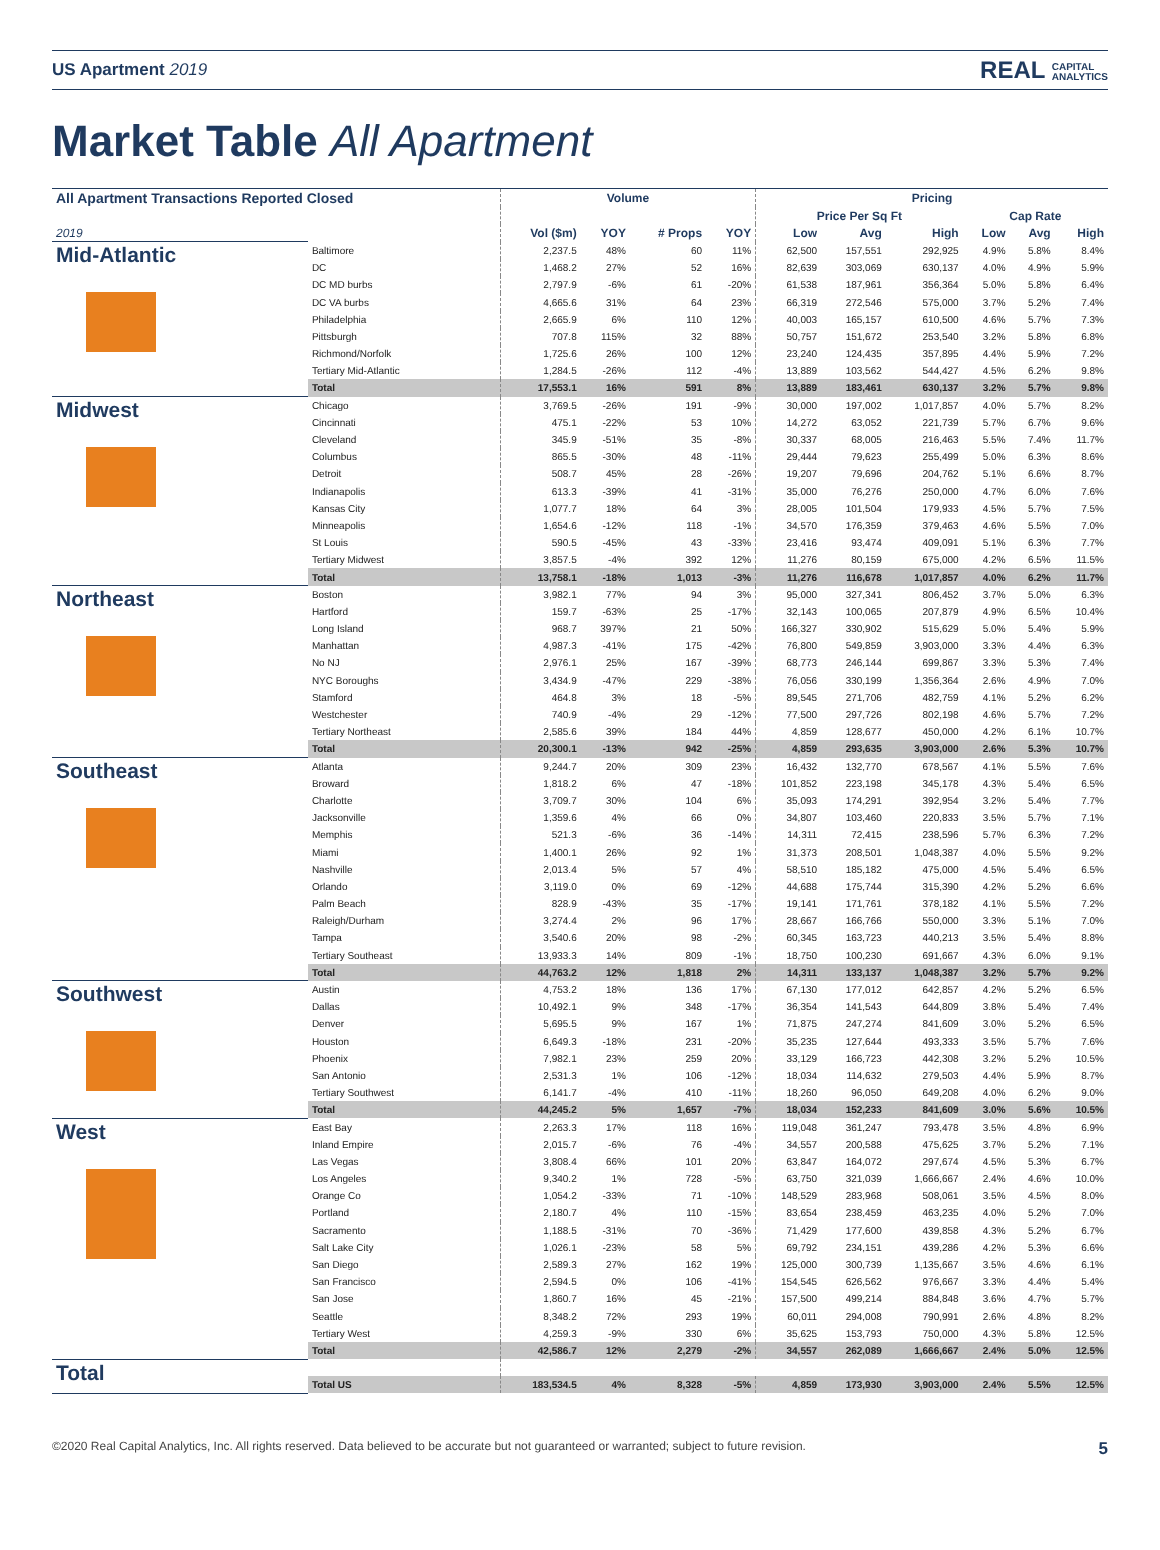US Apartment 2019 REAL CAPITAL
ANALYTICS
Market Table All Apartment
| All Apartment Transactions Reported Closed | | Volume | | | | Pricing | | | | | |
| --- | --- | --- | --- | --- | --- | --- | --- | --- | --- | --- | --- |
| | | | | | | Price Per Sq Ft | | | Cap Rate | | |
| 2019 | | Vol ($m) | YOY | # Props | YOY | Low | Avg | High | Low | Avg | High |
| Mid-Atlantic | Baltimore | 2,237.5 | 48% | 60 | 11% | 62,500 | 157,551 | 292,925 | 4.9% | 5.8% | 8.4% |
| | DC | 1,468.2 | 27% | 52 | 16% | 82,639 | 303,069 | 630,137 | 4.0% | 4.9% | 5.9% |
| | DC MD burbs | 2,797.9 | -6% | 61 | -20% | 61,538 | 187,961 | 356,364 | 5.0% | 5.8% | 6.4% |
| | DC VA burbs | 4,665.6 | 31% | 64 | 23% | 66,319 | 272,546 | 575,000 | 3.7% | 5.2% | 7.4% |
| | Philadelphia | 2,665.9 | 6% | 110 | 12% | 40,003 | 165,157 | 610,500 | 4.6% | 5.7% | 7.3% |
| | Pittsburgh | 707.8 | 115% | 32 | 88% | 50,757 | 151,672 | 253,540 | 3.2% | 5.8% | 6.8% |
| | Richmond/Norfolk | 1,725.6 | 26% | 100 | 12% | 23,240 | 124,435 | 357,895 | 4.4% | 5.9% | 7.2% |
| | Tertiary Mid-Atlantic | 1,284.5 | -26% | 112 | -4% | 13,889 | 103,562 | 544,427 | 4.5% | 6.2% | 9.8% |
| | Total | 17,553.1 | 16% | 591 | 8% | 13,889 | 183,461 | 630,137 | 3.2% | 5.7% | 9.8% |
| Midwest | Chicago | 3,769.5 | -26% | 191 | -9% | 30,000 | 197,002 | 1,017,857 | 4.0% | 5.7% | 8.2% |
| | Cincinnati | 475.1 | -22% | 53 | 10% | 14,272 | 63,052 | 221,739 | 5.7% | 6.7% | 9.6% |
| | Cleveland | 345.9 | -51% | 35 | -8% | 30,337 | 68,005 | 216,463 | 5.5% | 7.4% | 11.7% |
| | Columbus | 865.5 | -30% | 48 | -11% | 29,444 | 79,623 | 255,499 | 5.0% | 6.3% | 8.6% |
| | Detroit | 508.7 | 45% | 28 | -26% | 19,207 | 79,696 | 204,762 | 5.1% | 6.6% | 8.7% |
| | Indianapolis | 613.3 | -39% | 41 | -31% | 35,000 | 76,276 | 250,000 | 4.7% | 6.0% | 7.6% |
| | Kansas City | 1,077.7 | 18% | 64 | 3% | 28,005 | 101,504 | 179,933 | 4.5% | 5.7% | 7.5% |
| | Minneapolis | 1,654.6 | -12% | 118 | -1% | 34,570 | 176,359 | 379,463 | 4.6% | 5.5% | 7.0% |
| | St Louis | 590.5 | -45% | 43 | -33% | 23,416 | 93,474 | 409,091 | 5.1% | 6.3% | 7.7% |
| | Tertiary Midwest | 3,857.5 | -4% | 392 | 12% | 11,276 | 80,159 | 675,000 | 4.2% | 6.5% | 11.5% |
| | Total | 13,758.1 | -18% | 1,013 | -3% | 11,276 | 116,678 | 1,017,857 | 4.0% | 6.2% | 11.7% |
| Northeast | Boston | 3,982.1 | 77% | 94 | 3% | 95,000 | 327,341 | 806,452 | 3.7% | 5.0% | 6.3% |
| | Hartford | 159.7 | -63% | 25 | -17% | 32,143 | 100,065 | 207,879 | 4.9% | 6.5% | 10.4% |
| | Long Island | 968.7 | 397% | 21 | 50% | 166,327 | 330,902 | 515,629 | 5.0% | 5.4% | 5.9% |
| | Manhattan | 4,987.3 | -41% | 175 | -42% | 76,800 | 549,859 | 3,903,000 | 3.3% | 4.4% | 6.3% |
| | No NJ | 2,976.1 | 25% | 167 | -39% | 68,773 | 246,144 | 699,867 | 3.3% | 5.3% | 7.4% |
| | NYC Boroughs | 3,434.9 | -47% | 229 | -38% | 76,056 | 330,199 | 1,356,364 | 2.6% | 4.9% | 7.0% |
| | Stamford | 464.8 | 3% | 18 | -5% | 89,545 | 271,706 | 482,759 | 4.1% | 5.2% | 6.2% |
| | Westchester | 740.9 | -4% | 29 | -12% | 77,500 | 297,726 | 802,198 | 4.6% | 5.7% | 7.2% |
| | Tertiary Northeast | 2,585.6 | 39% | 184 | 44% | 4,859 | 128,677 | 450,000 | 4.2% | 6.1% | 10.7% |
| | Total | 20,300.1 | -13% | 942 | -25% | 4,859 | 293,635 | 3,903,000 | 2.6% | 5.3% | 10.7% |
| Southeast | Atlanta | 9,244.7 | 20% | 309 | 23% | 16,432 | 132,770 | 678,567 | 4.1% | 5.5% | 7.6% |
| | Broward | 1,818.2 | 6% | 47 | -18% | 101,852 | 223,198 | 345,178 | 4.3% | 5.4% | 6.5% |
| | Charlotte | 3,709.7 | 30% | 104 | 6% | 35,093 | 174,291 | 392,954 | 3.2% | 5.4% | 7.7% |
| | Jacksonville | 1,359.6 | 4% | 66 | 0% | 34,807 | 103,460 | 220,833 | 3.5% | 5.7% | 7.1% |
| | Memphis | 521.3 | -6% | 36 | -14% | 14,311 | 72,415 | 238,596 | 5.7% | 6.3% | 7.2% |
| | Miami | 1,400.1 | 26% | 92 | 1% | 31,373 | 208,501 | 1,048,387 | 4.0% | 5.5% | 9.2% |
| | Nashville | 2,013.4 | 5% | 57 | 4% | 58,510 | 185,182 | 475,000 | 4.5% | 5.4% | 6.5% |
| | Orlando | 3,119.0 | 0% | 69 | -12% | 44,688 | 175,744 | 315,390 | 4.2% | 5.2% | 6.6% |
| | Palm Beach | 828.9 | -43% | 35 | -17% | 19,141 | 171,761 | 378,182 | 4.1% | 5.5% | 7.2% |
| | Raleigh/Durham | 3,274.4 | 2% | 96 | 17% | 28,667 | 166,766 | 550,000 | 3.3% | 5.1% | 7.0% |
| | Tampa | 3,540.6 | 20% | 98 | -2% | 60,345 | 163,723 | 440,213 | 3.5% | 5.4% | 8.8% |
| | Tertiary Southeast | 13,933.3 | 14% | 809 | -1% | 18,750 | 100,230 | 691,667 | 4.3% | 6.0% | 9.1% |
| | Total | 44,763.2 | 12% | 1,818 | 2% | 14,311 | 133,137 | 1,048,387 | 3.2% | 5.7% | 9.2% |
| Southwest | Austin | 4,753.2 | 18% | 136 | 17% | 67,130 | 177,012 | 642,857 | 4.2% | 5.2% | 6.5% |
| | Dallas | 10,492.1 | 9% | 348 | -17% | 36,354 | 141,543 | 644,809 | 3.8% | 5.4% | 7.4% |
| | Denver | 5,695.5 | 9% | 167 | 1% | 71,875 | 247,274 | 841,609 | 3.0% | 5.2% | 6.5% |
| | Houston | 6,649.3 | -18% | 231 | -20% | 35,235 | 127,644 | 493,333 | 3.5% | 5.7% | 7.6% |
| | Phoenix | 7,982.1 | 23% | 259 | 20% | 33,129 | 166,723 | 442,308 | 3.2% | 5.2% | 10.5% |
| | San Antonio | 2,531.3 | 1% | 106 | -12% | 18,034 | 114,632 | 279,503 | 4.4% | 5.9% | 8.7% |
| | Tertiary Southwest | 6,141.7 | -4% | 410 | -11% | 18,260 | 96,050 | 649,208 | 4.0% | 6.2% | 9.0% |
| | Total | 44,245.2 | 5% | 1,657 | -7% | 18,034 | 152,233 | 841,609 | 3.0% | 5.6% | 10.5% |
| West | East Bay | 2,263.3 | 17% | 118 | 16% | 119,048 | 361,247 | 793,478 | 3.5% | 4.8% | 6.9% |
| | Inland Empire | 2,015.7 | -6% | 76 | -4% | 34,557 | 200,588 | 475,625 | 3.7% | 5.2% | 7.1% |
| | Las Vegas | 3,808.4 | 66% | 101 | 20% | 63,847 | 164,072 | 297,674 | 4.5% | 5.3% | 6.7% |
| | Los Angeles | 9,340.2 | 1% | 728 | -5% | 63,750 | 321,039 | 1,666,667 | 2.4% | 4.6% | 10.0% |
| | Orange Co | 1,054.2 | -33% | 71 | -10% | 148,529 | 283,968 | 508,061 | 3.5% | 4.5% | 8.0% |
| | Portland | 2,180.7 | 4% | 110 | -15% | 83,654 | 238,459 | 463,235 | 4.0% | 5.2% | 7.0% |
| | Sacramento | 1,188.5 | -31% | 70 | -36% | 71,429 | 177,600 | 439,858 | 4.3% | 5.2% | 6.7% |
| | Salt Lake City | 1,026.1 | -23% | 58 | 5% | 69,792 | 234,151 | 439,286 | 4.2% | 5.3% | 6.6% |
| | San Diego | 2,589.3 | 27% | 162 | 19% | 125,000 | 300,739 | 1,135,667 | 3.5% | 4.6% | 6.1% |
| | San Francisco | 2,594.5 | 0% | 106 | -41% | 154,545 | 626,562 | 976,667 | 3.3% | 4.4% | 5.4% |
| | San Jose | 1,860.7 | 16% | 45 | -21% | 157,500 | 499,214 | 884,848 | 3.6% | 4.7% | 5.7% |
| | Seattle | 8,348.2 | 72% | 293 | 19% | 60,011 | 294,008 | 790,991 | 2.6% | 4.8% | 8.2% |
| | Tertiary West | 4,259.3 | -9% | 330 | 6% | 35,625 | 153,793 | 750,000 | 4.3% | 5.8% | 12.5% |
| | Total | 42,586.7 | 12% | 2,279 | -2% | 34,557 | 262,089 | 1,666,667 | 2.4% | 5.0% | 12.5% |
| Total | | | | | | | | | | | |
| | Total US | 183,534.5 | 4% | 8,328 | -5% | 4,859 | 173,930 | 3,903,000 | 2.4% | 5.5% | 12.5% |
©2020 Real Capital Analytics, Inc. All rights reserved. Data believed to be accurate but not guaranteed or warranted; subject to future revision. 5